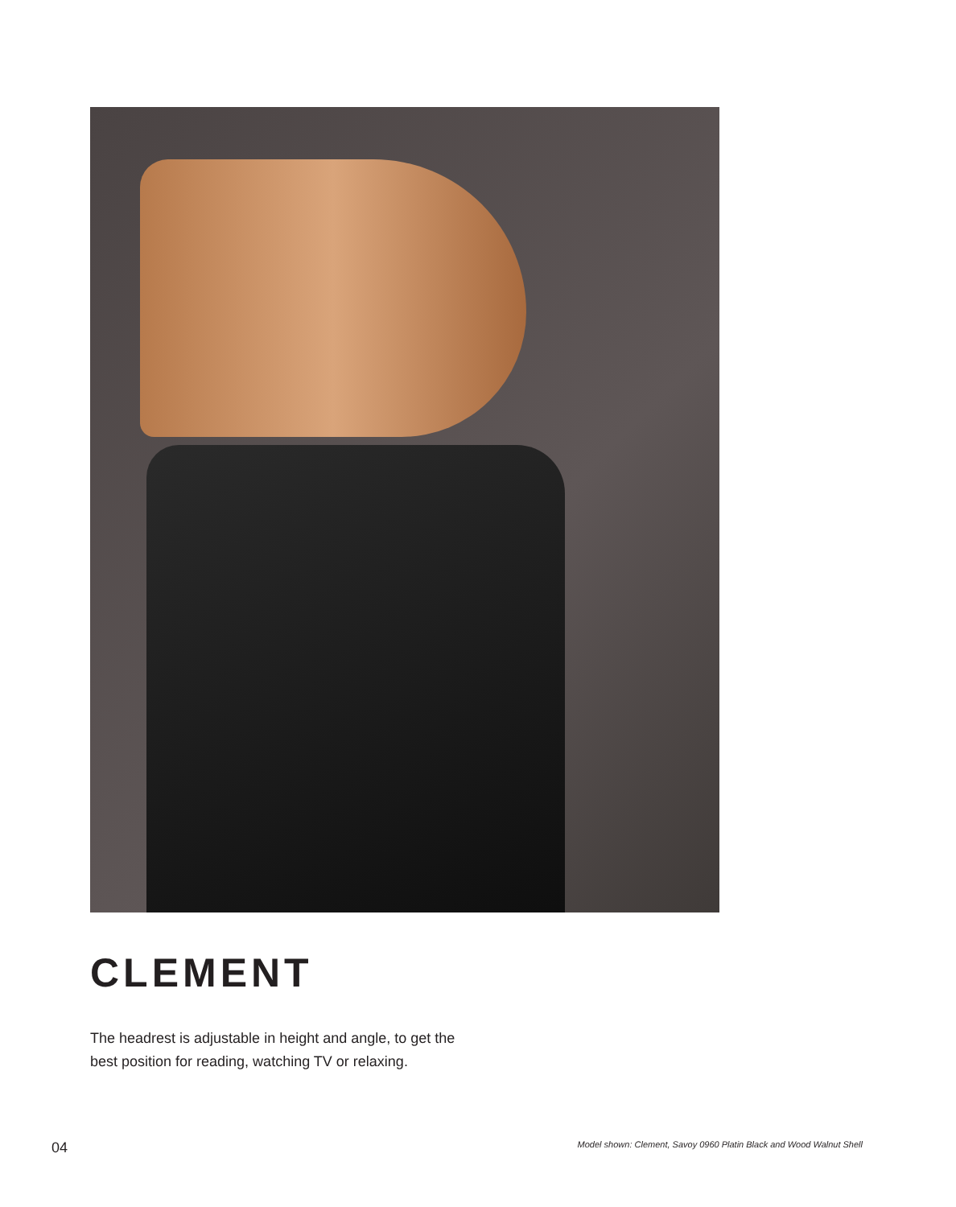CLEMENT
The headrest is adjustable in height and angle, to get the best position for reading, watching TV or relaxing.
04
Model shown: Clement, Savoy 0960 Platin Black and Wood Walnut Shell